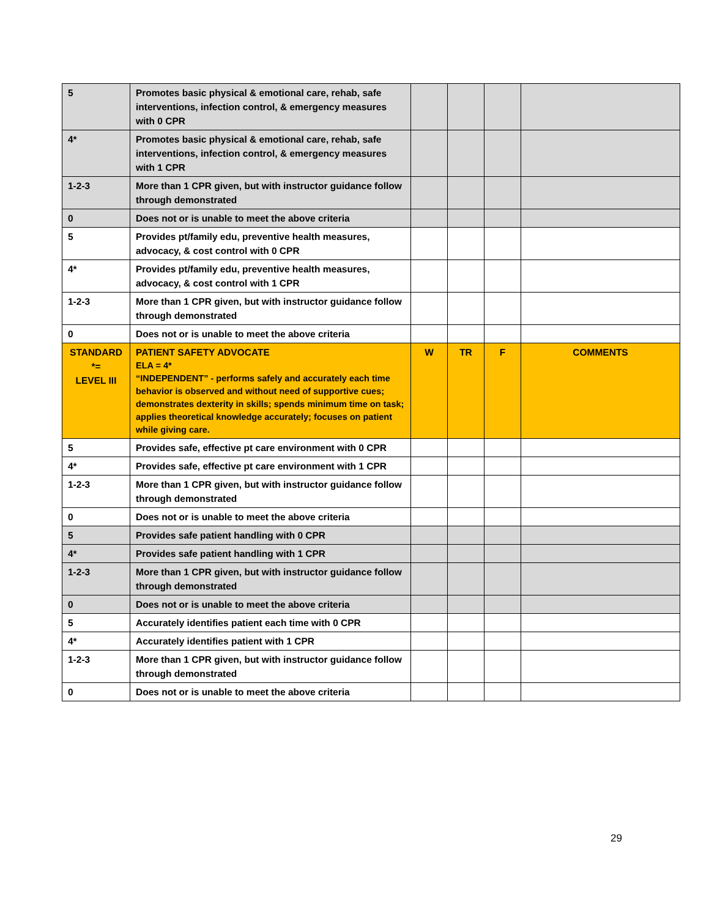| 5 | Promotes basic physical & emotional care, rehab, safe interventions, infection control, & emergency measures with 0 CPR | | | | |
| 4* | Promotes basic physical & emotional care, rehab, safe interventions, infection control, & emergency measures with 1 CPR | | | | |
| 1-2-3 | More than 1 CPR given, but with instructor guidance follow through demonstrated | | | | |
| 0 | Does not or is unable to meet the above criteria | | | | |
| 5 | Provides pt/family edu, preventive health measures, advocacy, & cost control with 0 CPR | | | | |
| 4* | Provides pt/family edu, preventive health measures, advocacy, & cost control with 1 CPR | | | | |
| 1-2-3 | More than 1 CPR given, but with instructor guidance follow through demonstrated | | | | |
| 0 | Does not or is unable to meet the above criteria | | | | |
| STANDARD *= LEVEL III | PATIENT SAFETY ADVOCATE ELA = 4* “INDEPENDENT” - performs safely and accurately each time behavior is observed and without need of supportive cues; demonstrates dexterity in skills; spends minimum time on task; applies theoretical knowledge accurately; focuses on patient while giving care. | W | TR | F | COMMENTS |
| 5 | Provides safe, effective pt care environment with 0 CPR | | | | |
| 4* | Provides safe, effective pt care environment with 1 CPR | | | | |
| 1-2-3 | More than 1 CPR given, but with instructor guidance follow through demonstrated | | | | |
| 0 | Does not or is unable to meet the above criteria | | | | |
| 5 | Provides safe patient handling with 0 CPR | | | | |
| 4* | Provides safe patient handling with 1 CPR | | | | |
| 1-2-3 | More than 1 CPR given, but with instructor guidance follow through demonstrated | | | | |
| 0 | Does not or is unable to meet the above criteria | | | | |
| 5 | Accurately identifies patient each time with 0 CPR | | | | |
| 4* | Accurately identifies patient with 1 CPR | | | | |
| 1-2-3 | More than 1 CPR given, but with instructor guidance follow through demonstrated | | | | |
| 0 | Does not or is unable to meet the above criteria | | | | |
29